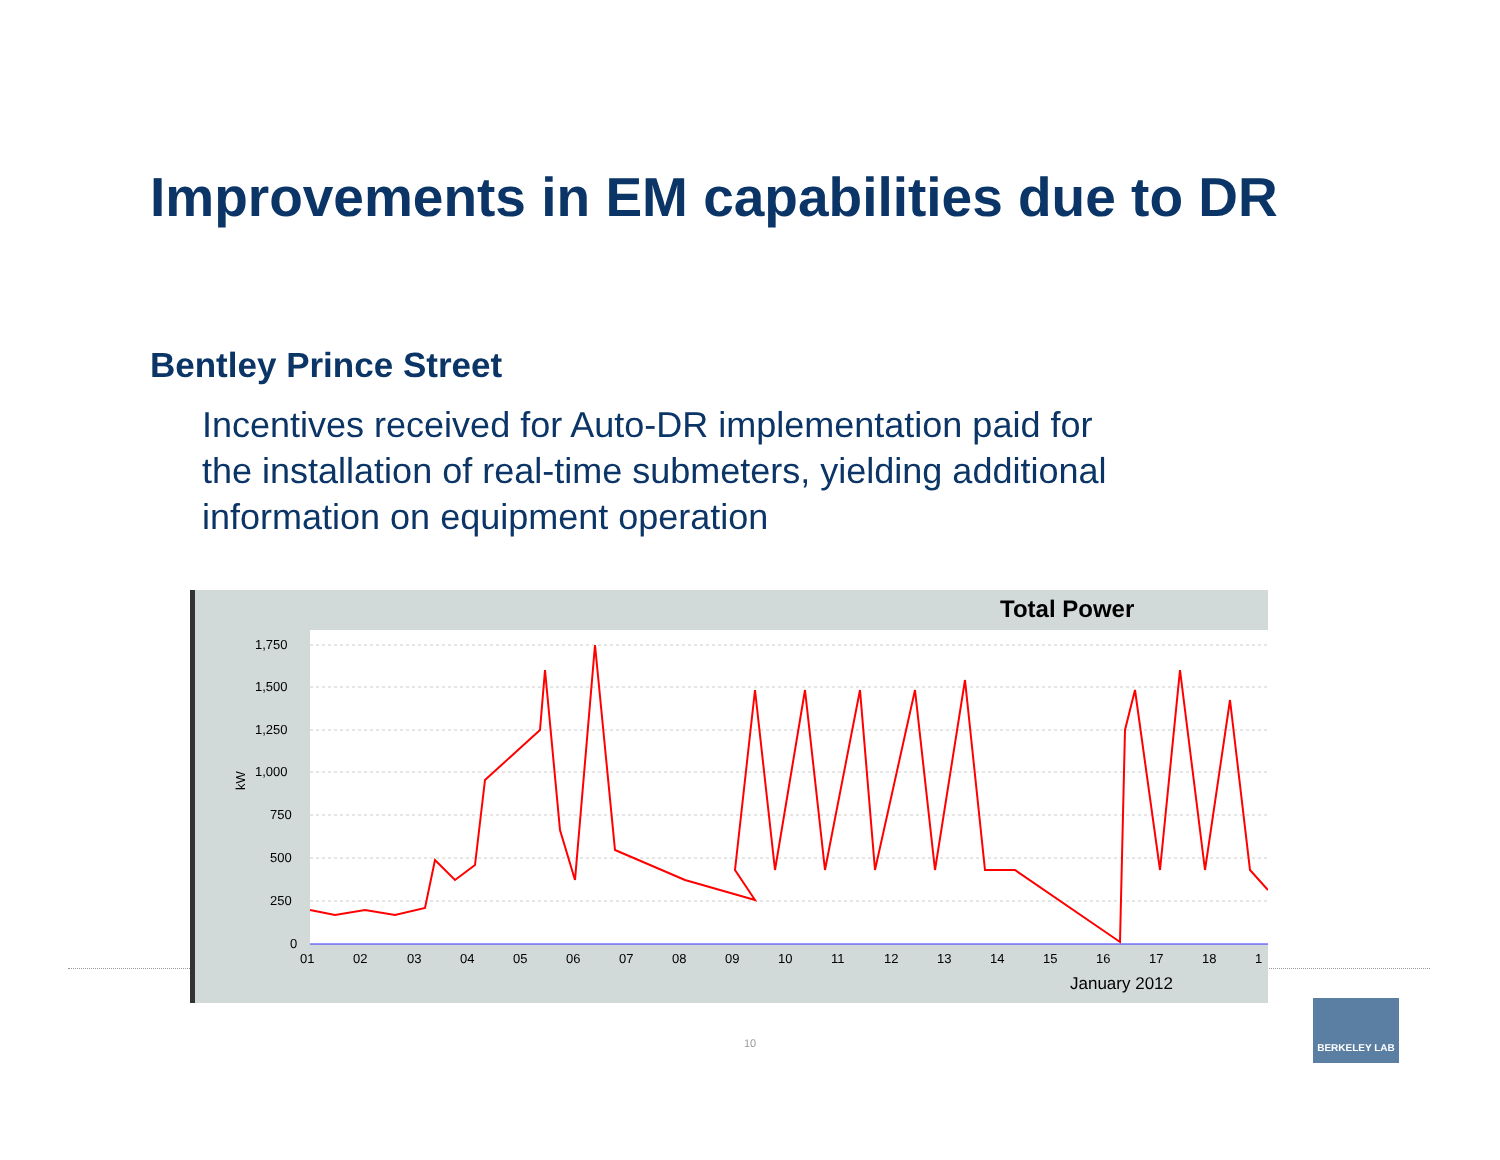Improvements in EM capabilities due to DR
Bentley Prince Street
Incentives received for Auto-DR implementation paid for the installation of real-time submeters, yielding additional information on equipment operation
Total Power
1,750
1,500
1,250
1,000
750
500
250
0
kW
01
02
03
04
05
06
07
08
09
10
11
12
13
14
15
16
17
18
1
January 2012
10
BERKELEY LAB